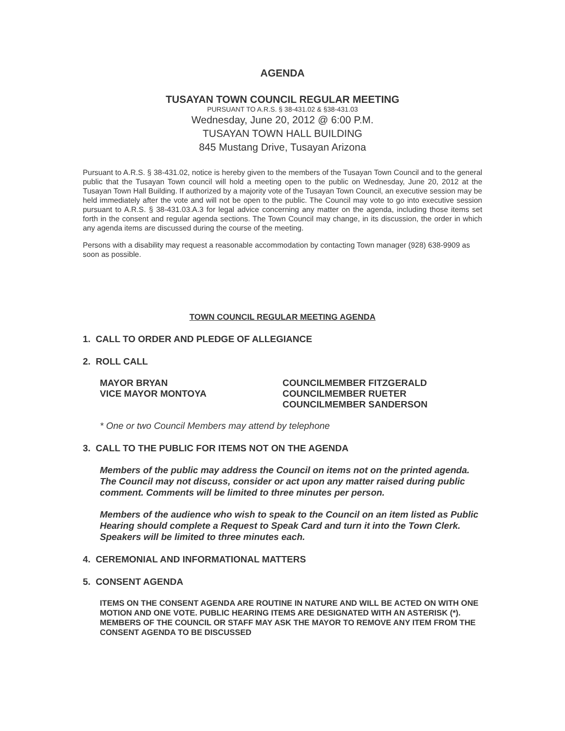AGENDA
TUSAYAN TOWN COUNCIL REGULAR MEETING
PURSUANT TO A.R.S. § 38-431.02 & §38-431.03
Wednesday, June 20, 2012 @ 6:00 P.M.
TUSAYAN TOWN HALL BUILDING
845 Mustang Drive, Tusayan Arizona
Pursuant to A.R.S. § 38-431.02, notice is hereby given to the members of the Tusayan Town Council and to the general public that the Tusayan Town council will hold a meeting open to the public on Wednesday, June 20, 2012 at the Tusayan Town Hall Building. If authorized by a majority vote of the Tusayan Town Council, an executive session may be held immediately after the vote and will not be open to the public. The Council may vote to go into executive session pursuant to A.R.S. § 38-431.03.A.3 for legal advice concerning any matter on the agenda, including those items set forth in the consent and regular agenda sections. The Town Council may change, in its discussion, the order in which any agenda items are discussed during the course of the meeting.
Persons with a disability may request a reasonable accommodation by contacting Town manager (928) 638-9909 as soon as possible.
TOWN COUNCIL REGULAR MEETING AGENDA
1. CALL TO ORDER AND PLEDGE OF ALLEGIANCE
2. ROLL CALL
MAYOR BRYAN
VICE MAYOR MONTOYA
COUNCILMEMBER FITZGERALD
COUNCILMEMBER RUETER
COUNCILMEMBER SANDERSON
* One or two Council Members may attend by telephone
3. CALL TO THE PUBLIC FOR ITEMS NOT ON THE AGENDA
Members of the public may address the Council on items not on the printed agenda. The Council may not discuss, consider or act upon any matter raised during public comment. Comments will be limited to three minutes per person.
Members of the audience who wish to speak to the Council on an item listed as Public Hearing should complete a Request to Speak Card and turn it into the Town Clerk. Speakers will be limited to three minutes each.
4. CEREMONIAL AND INFORMATIONAL MATTERS
5. CONSENT AGENDA
ITEMS ON THE CONSENT AGENDA ARE ROUTINE IN NATURE AND WILL BE ACTED ON WITH ONE MOTION AND ONE VOTE. PUBLIC HEARING ITEMS ARE DESIGNATED WITH AN ASTERISK (*). MEMBERS OF THE COUNCIL OR STAFF MAY ASK THE MAYOR TO REMOVE ANY ITEM FROM THE CONSENT AGENDA TO BE DISCUSSED